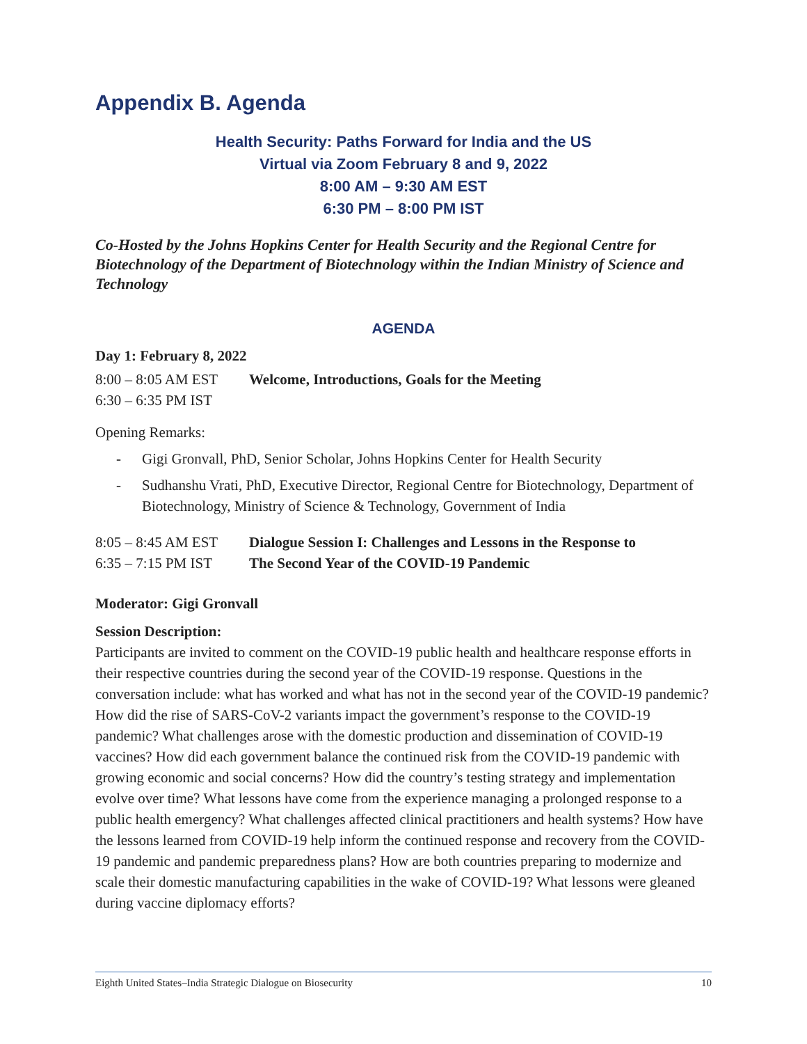Appendix B. Agenda
Health Security: Paths Forward for India and the US
Virtual via Zoom February 8 and 9, 2022
8:00 AM – 9:30 AM EST
6:30 PM – 8:00 PM IST
Co-Hosted by the Johns Hopkins Center for Health Security and the Regional Centre for Biotechnology of the Department of Biotechnology within the Indian Ministry of Science and Technology
AGENDA
Day 1: February 8, 2022
8:00 – 8:05 AM EST Welcome, Introductions, Goals for the Meeting
6:30 – 6:35 PM IST
Opening Remarks:
- Gigi Gronvall, PhD, Senior Scholar, Johns Hopkins Center for Health Security
- Sudhanshu Vrati, PhD, Executive Director, Regional Centre for Biotechnology, Department of Biotechnology, Ministry of Science & Technology, Government of India
8:05 – 8:45 AM EST Dialogue Session I: Challenges and Lessons in the Response to
6:35 – 7:15 PM IST The Second Year of the COVID-19 Pandemic
Moderator: Gigi Gronvall
Session Description:
Participants are invited to comment on the COVID-19 public health and healthcare response efforts in their respective countries during the second year of the COVID-19 response. Questions in the conversation include: what has worked and what has not in the second year of the COVID-19 pandemic? How did the rise of SARS-CoV-2 variants impact the government’s response to the COVID-19 pandemic? What challenges arose with the domestic production and dissemination of COVID-19 vaccines? How did each government balance the continued risk from the COVID-19 pandemic with growing economic and social concerns? How did the country’s testing strategy and implementation evolve over time? What lessons have come from the experience managing a prolonged response to a public health emergency? What challenges affected clinical practitioners and health systems? How have the lessons learned from COVID-19 help inform the continued response and recovery from the COVID-19 pandemic and pandemic preparedness plans? How are both countries preparing to modernize and scale their domestic manufacturing capabilities in the wake of COVID-19? What lessons were gleaned during vaccine diplomacy efforts?
Eighth United States–India Strategic Dialogue on Biosecurity 10